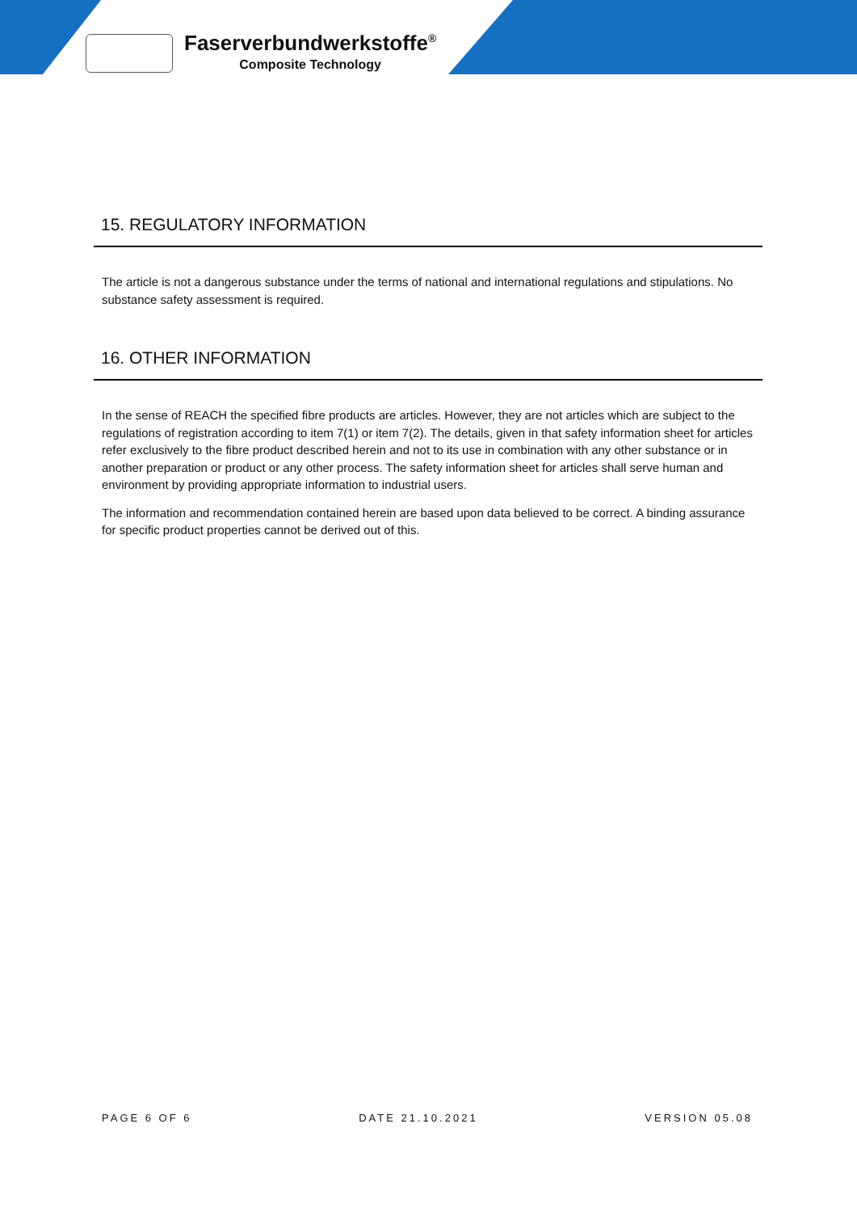Faserverbundwerkstoffe<sup>®</sup>
Composite Technology
15. REGULATORY INFORMATION
The article is not a dangerous substance under the terms of national and international regulations and stipulations. No substance safety assessment is required.
16. OTHER INFORMATION
In the sense of REACH the specified fibre products are articles. However, they are not articles which are subject to the regulations of registration according to item 7(1) or item 7(2). The details, given in that safety information sheet for articles refer exclusively to the fibre product described herein and not to its use in combination with any other substance or in another preparation or product or any other process. The safety information sheet for articles shall serve human and environment by providing appropriate information to industrial users.
The information and recommendation contained herein are based upon data believed to be correct. A binding assurance for specific product properties cannot be derived out of this.
PAGE 6 OF 6 DATE 21.10.2021 VERSION 05.08